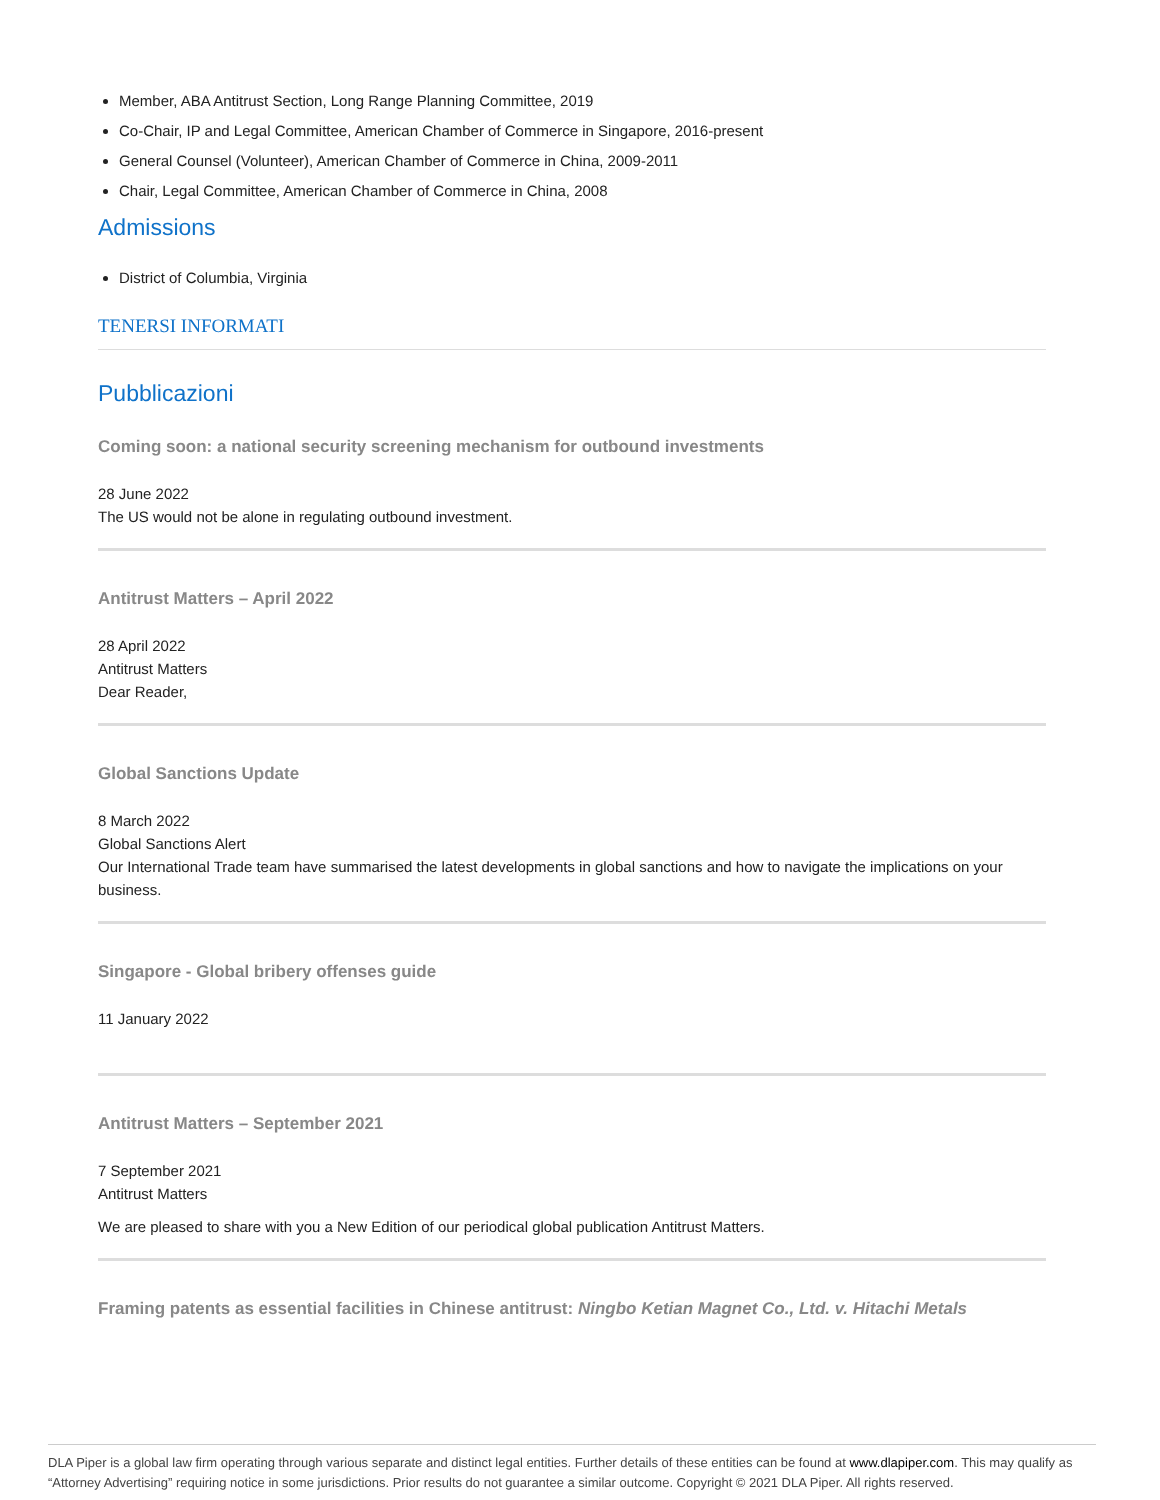Member, ABA Antitrust Section, Long Range Planning Committee, 2019
Co-Chair, IP and Legal Committee, American Chamber of Commerce in Singapore, 2016-present
General Counsel (Volunteer), American Chamber of Commerce in China, 2009-2011
Chair, Legal Committee, American Chamber of Commerce in China, 2008
Admissions
District of Columbia, Virginia
TENERSI INFORMATI
Pubblicazioni
Coming soon: a national security screening mechanism for outbound investments
28 June 2022
The US would not be alone in regulating outbound investment.
Antitrust Matters – April 2022
28 April 2022
Antitrust Matters
Dear Reader,
Global Sanctions Update
8 March 2022
Global Sanctions Alert
Our International Trade team have summarised the latest developments in global sanctions and how to navigate the implications on your business.
Singapore - Global bribery offenses guide
11 January 2022
Antitrust Matters – September 2021
7 September 2021
Antitrust Matters
We are pleased to share with you a New Edition of our periodical global publication Antitrust Matters.
Framing patents as essential facilities in Chinese antitrust: Ningbo Ketian Magnet Co., Ltd. v. Hitachi Metals
DLA Piper is a global law firm operating through various separate and distinct legal entities. Further details of these entities can be found at www.dlapiper.com. This may qualify as “Attorney Advertising” requiring notice in some jurisdictions. Prior results do not guarantee a similar outcome. Copyright © 2021 DLA Piper. All rights reserved.